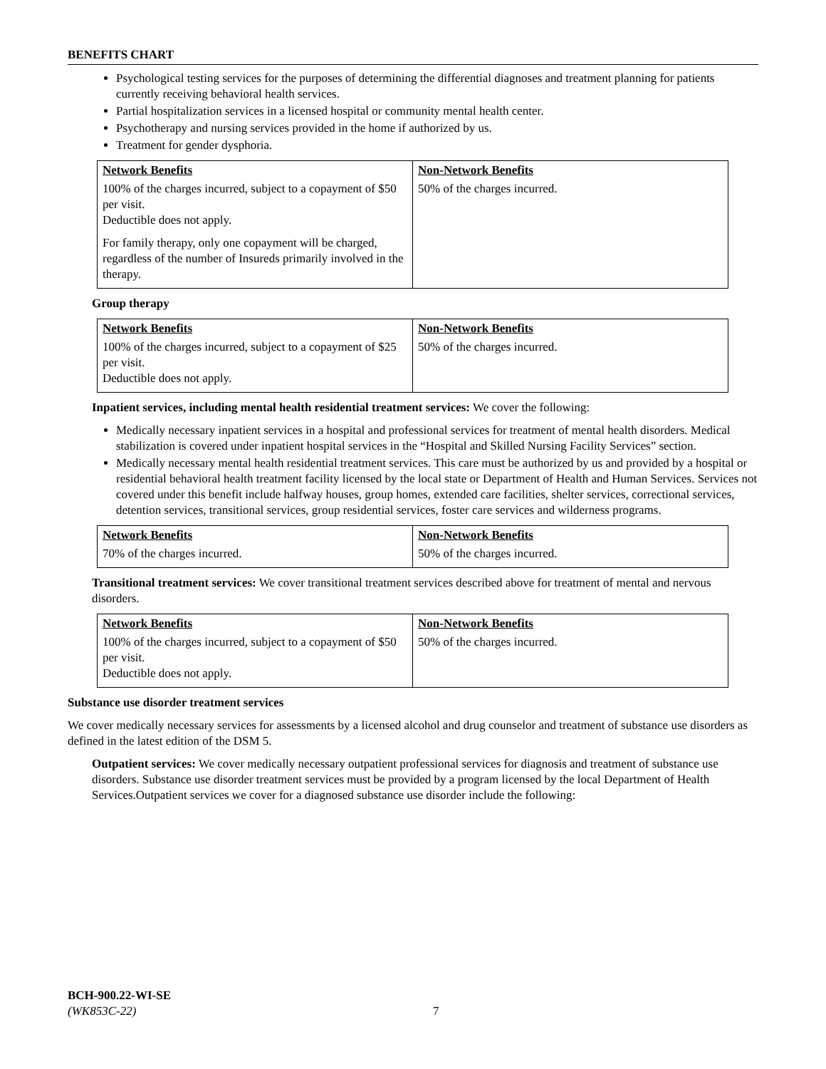BENEFITS CHART
Psychological testing services for the purposes of determining the differential diagnoses and treatment planning for patients currently receiving behavioral health services.
Partial hospitalization services in a licensed hospital or community mental health center.
Psychotherapy and nursing services provided in the home if authorized by us.
Treatment for gender dysphoria.
| Network Benefits | Non-Network Benefits |
| --- | --- |
| 100% of the charges incurred, subject to a copayment of $50 per visit. Deductible does not apply. For family therapy, only one copayment will be charged, regardless of the number of Insureds primarily involved in the therapy. | 50% of the charges incurred. |
Group therapy
| Network Benefits | Non-Network Benefits |
| --- | --- |
| 100% of the charges incurred, subject to a copayment of $25 per visit. Deductible does not apply. | 50% of the charges incurred. |
Inpatient services, including mental health residential treatment services: We cover the following:
Medically necessary inpatient services in a hospital and professional services for treatment of mental health disorders. Medical stabilization is covered under inpatient hospital services in the “Hospital and Skilled Nursing Facility Services” section.
Medically necessary mental health residential treatment services. This care must be authorized by us and provided by a hospital or residential behavioral health treatment facility licensed by the local state or Department of Health and Human Services. Services not covered under this benefit include halfway houses, group homes, extended care facilities, shelter services, correctional services, detention services, transitional services, group residential services, foster care services and wilderness programs.
| Network Benefits | Non-Network Benefits |
| --- | --- |
| 70% of the charges incurred. | 50% of the charges incurred. |
Transitional treatment services: We cover transitional treatment services described above for treatment of mental and nervous disorders.
| Network Benefits | Non-Network Benefits |
| --- | --- |
| 100% of the charges incurred, subject to a copayment of $50 per visit. Deductible does not apply. | 50% of the charges incurred. |
Substance use disorder treatment services
We cover medically necessary services for assessments by a licensed alcohol and drug counselor and treatment of substance use disorders as defined in the latest edition of the DSM 5.
Outpatient services: We cover medically necessary outpatient professional services for diagnosis and treatment of substance use disorders. Substance use disorder treatment services must be provided by a program licensed by the local Department of Health Services.Outpatient services we cover for a diagnosed substance use disorder include the following:
BCH-900.22-WI-SE
(WK853C-22)
7